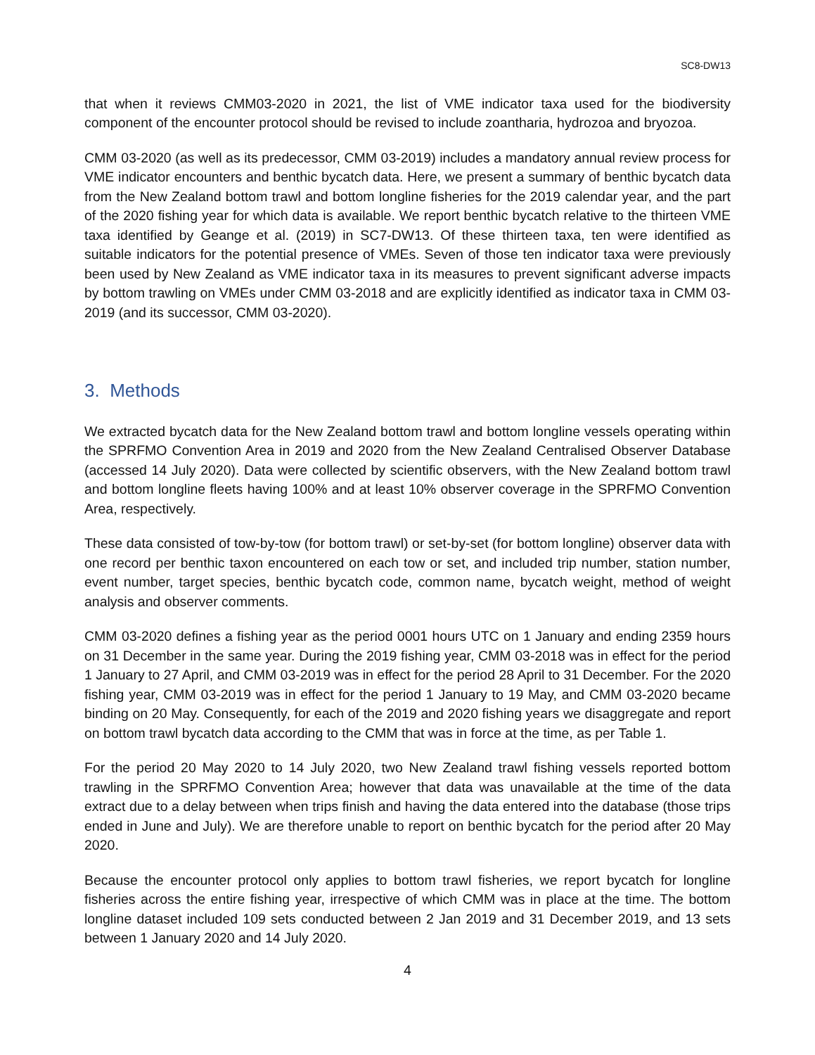SC8-DW13
that when it reviews CMM03-2020 in 2021, the list of VME indicator taxa used for the biodiversity component of the encounter protocol should be revised to include zoantharia, hydrozoa and bryozoa.
CMM 03-2020 (as well as its predecessor, CMM 03-2019) includes a mandatory annual review process for VME indicator encounters and benthic bycatch data. Here, we present a summary of benthic bycatch data from the New Zealand bottom trawl and bottom longline fisheries for the 2019 calendar year, and the part of the 2020 fishing year for which data is available. We report benthic bycatch relative to the thirteen VME taxa identified by Geange et al. (2019) in SC7-DW13. Of these thirteen taxa, ten were identified as suitable indicators for the potential presence of VMEs. Seven of those ten indicator taxa were previously been used by New Zealand as VME indicator taxa in its measures to prevent significant adverse impacts by bottom trawling on VMEs under CMM 03-2018 and are explicitly identified as indicator taxa in CMM 03-2019 (and its successor, CMM 03-2020).
3. Methods
We extracted bycatch data for the New Zealand bottom trawl and bottom longline vessels operating within the SPRFMO Convention Area in 2019 and 2020 from the New Zealand Centralised Observer Database (accessed 14 July 2020). Data were collected by scientific observers, with the New Zealand bottom trawl and bottom longline fleets having 100% and at least 10% observer coverage in the SPRFMO Convention Area, respectively.
These data consisted of tow-by-tow (for bottom trawl) or set-by-set (for bottom longline) observer data with one record per benthic taxon encountered on each tow or set, and included trip number, station number, event number, target species, benthic bycatch code, common name, bycatch weight, method of weight analysis and observer comments.
CMM 03-2020 defines a fishing year as the period 0001 hours UTC on 1 January and ending 2359 hours on 31 December in the same year. During the 2019 fishing year, CMM 03-2018 was in effect for the period 1 January to 27 April, and CMM 03-2019 was in effect for the period 28 April to 31 December. For the 2020 fishing year, CMM 03-2019 was in effect for the period 1 January to 19 May, and CMM 03-2020 became binding on 20 May. Consequently, for each of the 2019 and 2020 fishing years we disaggregate and report on bottom trawl bycatch data according to the CMM that was in force at the time, as per Table 1.
For the period 20 May 2020 to 14 July 2020, two New Zealand trawl fishing vessels reported bottom trawling in the SPRFMO Convention Area; however that data was unavailable at the time of the data extract due to a delay between when trips finish and having the data entered into the database (those trips ended in June and July). We are therefore unable to report on benthic bycatch for the period after 20 May 2020.
Because the encounter protocol only applies to bottom trawl fisheries, we report bycatch for longline fisheries across the entire fishing year, irrespective of which CMM was in place at the time. The bottom longline dataset included 109 sets conducted between 2 Jan 2019 and 31 December 2019, and 13 sets between 1 January 2020 and 14 July 2020.
4